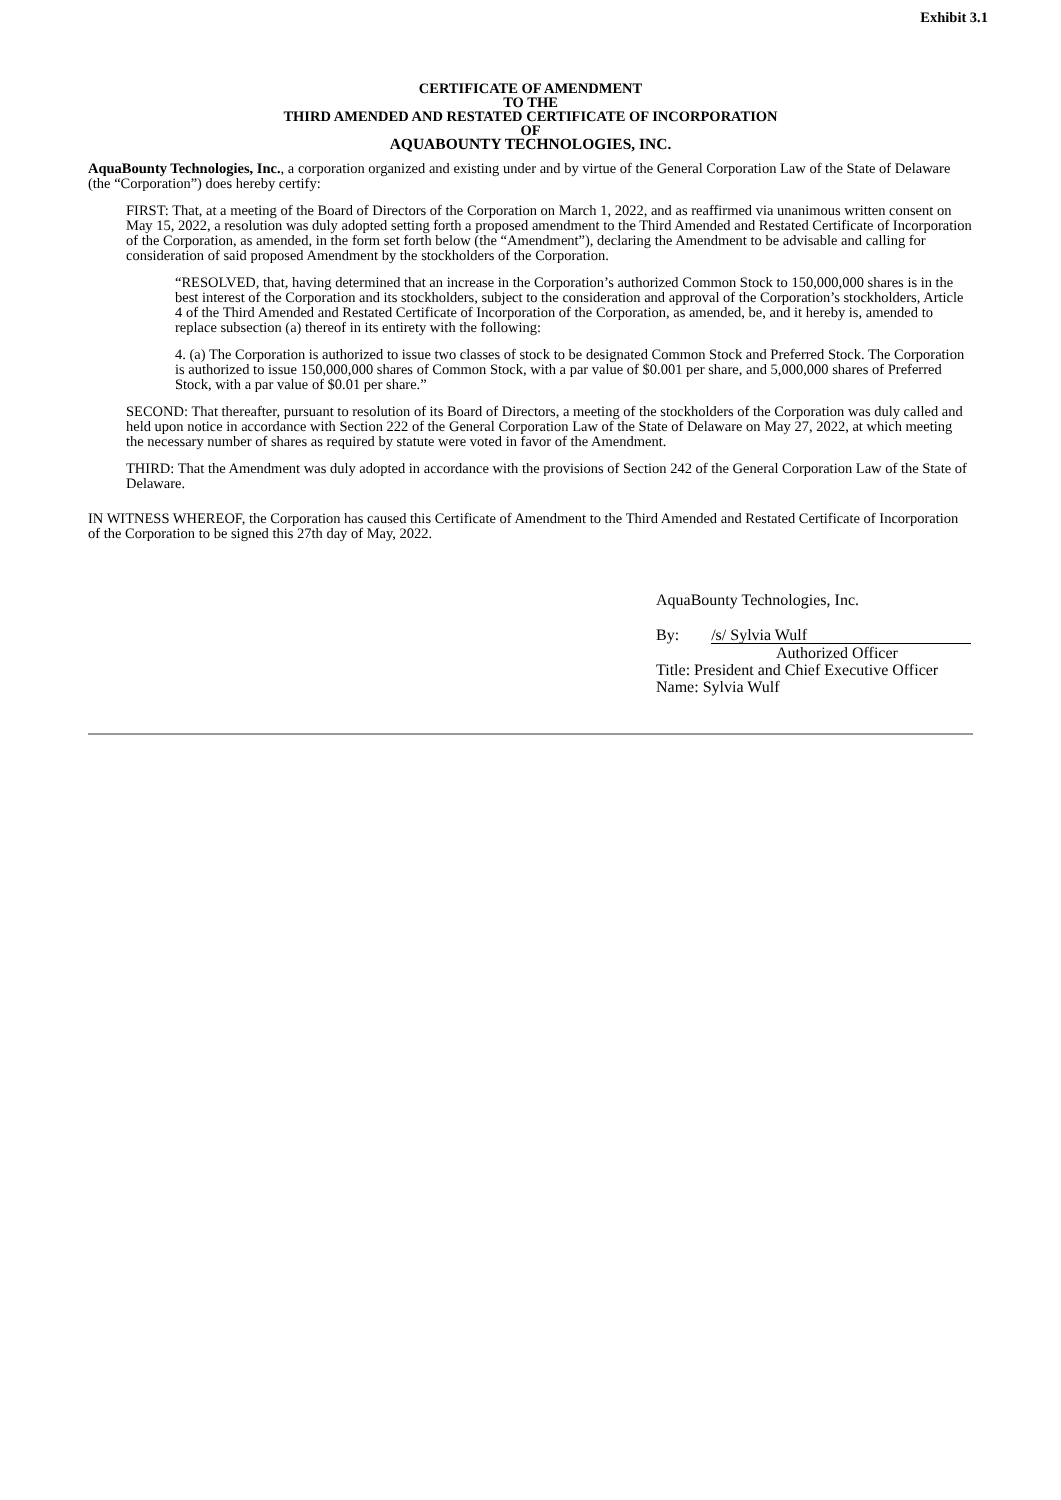Exhibit 3.1
CERTIFICATE OF AMENDMENT
TO THE
THIRD AMENDED AND RESTATED CERTIFICATE OF INCORPORATION
OF
AQUABOUNTY TECHNOLOGIES, INC.
AquaBounty Technologies, Inc., a corporation organized and existing under and by virtue of the General Corporation Law of the State of Delaware (the “Corporation”) does hereby certify:
FIRST: That, at a meeting of the Board of Directors of the Corporation on March 1, 2022, and as reaffirmed via unanimous written consent on May 15, 2022, a resolution was duly adopted setting forth a proposed amendment to the Third Amended and Restated Certificate of Incorporation of the Corporation, as amended, in the form set forth below (the “Amendment”), declaring the Amendment to be advisable and calling for consideration of said proposed Amendment by the stockholders of the Corporation.
“RESOLVED, that, having determined that an increase in the Corporation’s authorized Common Stock to 150,000,000 shares is in the best interest of the Corporation and its stockholders, subject to the consideration and approval of the Corporation’s stockholders, Article 4 of the Third Amended and Restated Certificate of Incorporation of the Corporation, as amended, be, and it hereby is, amended to replace subsection (a) thereof in its entirety with the following:
4. (a) The Corporation is authorized to issue two classes of stock to be designated Common Stock and Preferred Stock. The Corporation is authorized to issue 150,000,000 shares of Common Stock, with a par value of $0.001 per share, and 5,000,000 shares of Preferred Stock, with a par value of $0.01 per share.”
SECOND: That thereafter, pursuant to resolution of its Board of Directors, a meeting of the stockholders of the Corporation was duly called and held upon notice in accordance with Section 222 of the General Corporation Law of the State of Delaware on May 27, 2022, at which meeting the necessary number of shares as required by statute were voted in favor of the Amendment.
THIRD: That the Amendment was duly adopted in accordance with the provisions of Section 242 of the General Corporation Law of the State of Delaware.
IN WITNESS WHEREOF, the Corporation has caused this Certificate of Amendment to the Third Amended and Restated Certificate of Incorporation of the Corporation to be signed this 27th day of May, 2022.
AquaBounty Technologies, Inc.
By: /s/ Sylvia Wulf
Authorized Officer
Title: President and Chief Executive Officer
Name: Sylvia Wulf